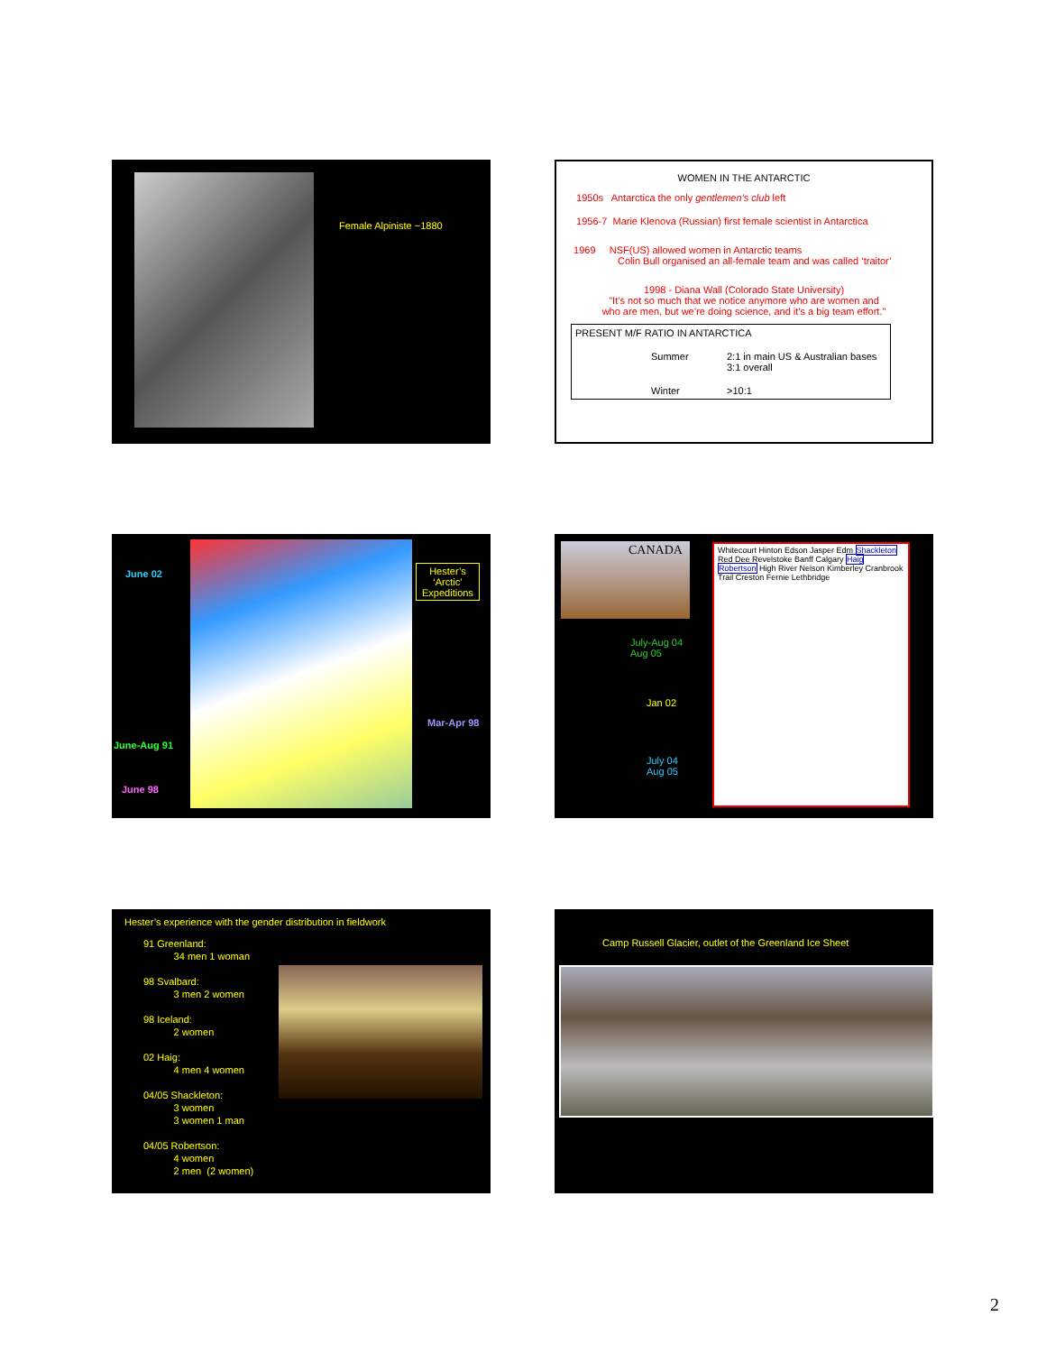Female Alpiniste ~1880
WOMEN IN THE ANTARCTIC
1950s Antarctica the only gentlemen’s club left
1956-7 Marie Klenova (Russian) first female scientist in Antarctica
1969 NSF(US) allowed women in Antarctic teams
Colin Bull organised an all-female team and was called ‘traitor’
1998 - Diana Wall (Colorado State University)
"It’s not so much that we notice anymore who are women and
who are men, but we’re doing science, and it’s a big team effort."
PRESENT M/F RATIO IN ANTARCTICA
Summer 2:1 in main US & Australian bases
3:1 overall
Winter >10:1
June 02
Hester’s
‘Arctic’
Expeditions
Mar-Apr 98
June-Aug 91
June 98
CANADA
Whitecourt Hinton Edson Jasper Edm Shackleton Red Dee Revelstoke Banff Calgary Haig Robertson High River Nelson Kimberley Cranbrook Trail Creston Fernie Lethbridge
July-Aug 04
Aug 05
Jan 02
July 04
Aug 05
Hester’s experience with the gender distribution in fieldwork
91 Greenland:
34 men 1 woman
98 Svalbard:
3 men 2 women
98 Iceland:
2 women
02 Haig:
4 men 4 women
04/05 Shackleton:
3 women
3 women 1 man
04/05 Robertson:
4 women
2 men (2 women)
Camp Russell Glacier, outlet of the Greenland Ice Sheet
2